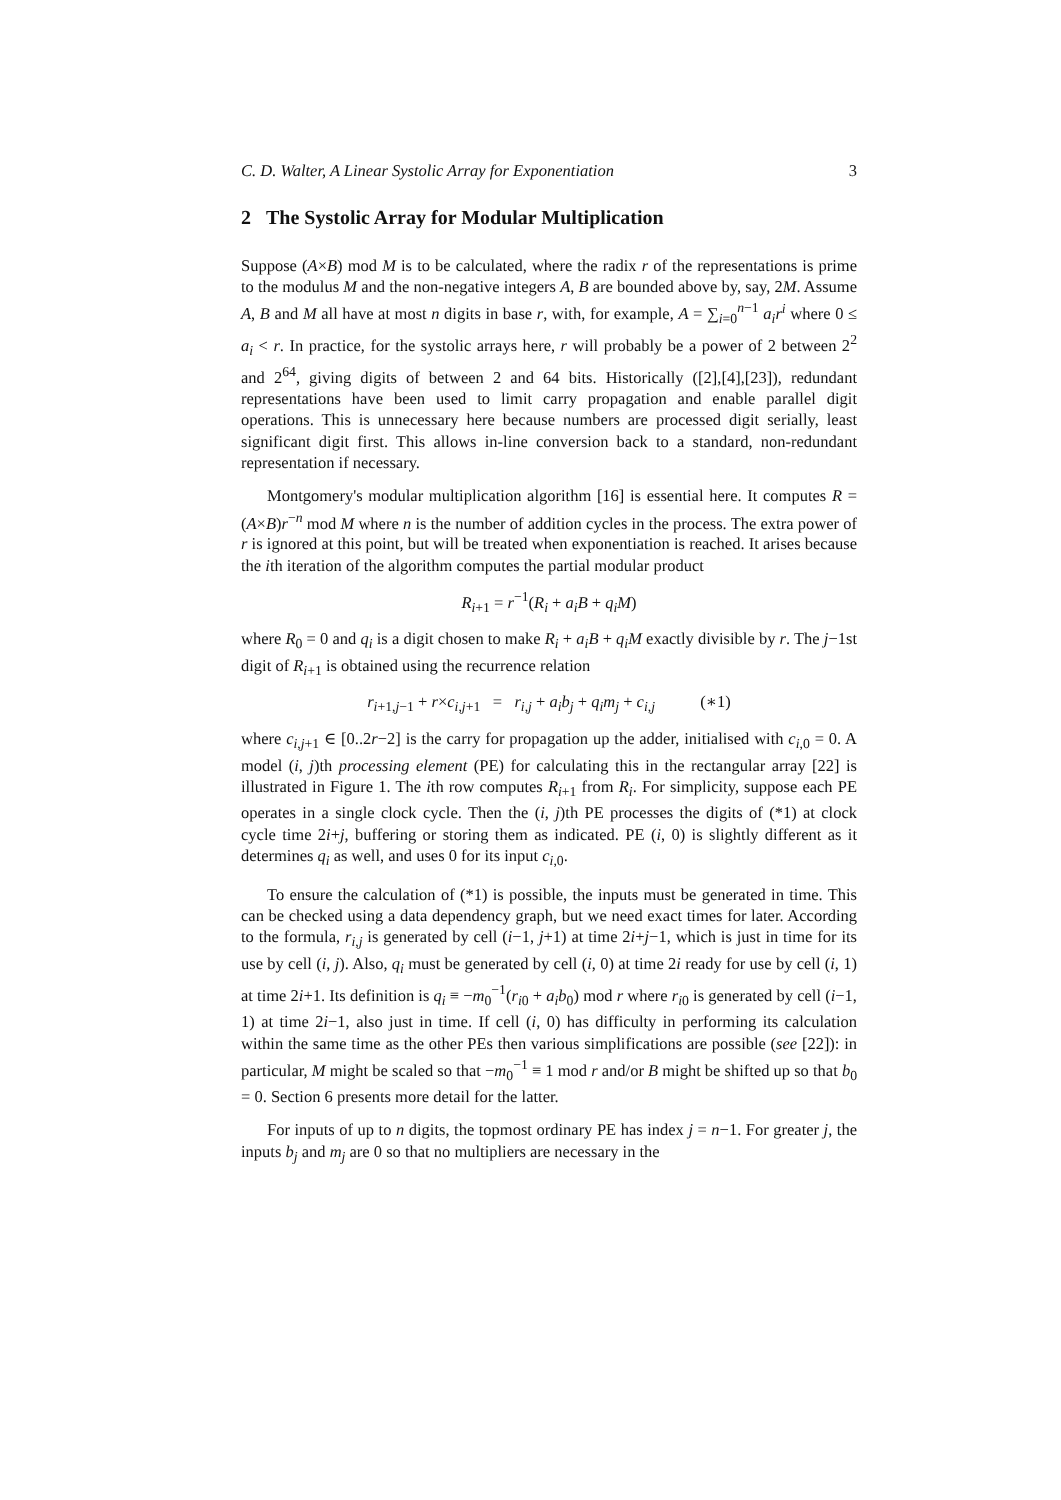C. D. Walter, A Linear Systolic Array for Exponentiation 3
2 The Systolic Array for Modular Multiplication
Suppose (A×B) mod M is to be calculated, where the radix r of the representations is prime to the modulus M and the non-negative integers A, B are bounded above by, say, 2M. Assume A, B and M all have at most n digits in base r, with, for example, A = ∑<sub>i=0</sub><sup>n−1</sup> a<sub>i</sub>r<sup>i</sup> where 0 ≤ a<sub>i</sub> < r. In practice, for the systolic arrays here, r will probably be a power of 2 between 2<sup>2</sup> and 2<sup>64</sup>, giving digits of between 2 and 64 bits. Historically ([2],[4],[23]), redundant representations have been used to limit carry propagation and enable parallel digit operations. This is unnecessary here because numbers are processed digit serially, least significant digit first. This allows in-line conversion back to a standard, non-redundant representation if necessary.
Montgomery's modular multiplication algorithm [16] is essential here. It computes R = (A×B)r<sup>−n</sup> mod M where n is the number of addition cycles in the process. The extra power of r is ignored at this point, but will be treated when exponentiation is reached. It arises because the ith iteration of the algorithm computes the partial modular product
R<sub>i+1</sub> = r<sup>−1</sup>(R<sub>i</sub> + a<sub>i</sub>B + q<sub>i</sub>M)
where R<sub>0</sub> = 0 and q<sub>i</sub> is a digit chosen to make R<sub>i</sub> + a<sub>i</sub>B + q<sub>i</sub>M exactly divisible by r. The j−1st digit of R<sub>i+1</sub> is obtained using the recurrence relation
r<sub>i+1,j−1</sub> + r×c<sub>i,j+1</sub> = r<sub>i,j</sub> + a<sub>i</sub>b<sub>j</sub> + q<sub>i</sub>m<sub>j</sub> + c<sub>i,j</sub> (∗1)
where c<sub>i,j+1</sub> ∈ [0..2r−2] is the carry for propagation up the adder, initialised with c<sub>i,0</sub> = 0. A model (i, j)th processing element (PE) for calculating this in the rectangular array [22] is illustrated in Figure 1. The ith row computes R<sub>i+1</sub> from R<sub>i</sub>. For simplicity, suppose each PE operates in a single clock cycle. Then the (i, j)th PE processes the digits of (*1) at clock cycle time 2i+j, buffering or storing them as indicated. PE (i, 0) is slightly different as it determines q<sub>i</sub> as well, and uses 0 for its input c<sub>i,0</sub>.
To ensure the calculation of (*1) is possible, the inputs must be generated in time. This can be checked using a data dependency graph, but we need exact times for later. According to the formula, r<sub>i,j</sub> is generated by cell (i−1, j+1) at time 2i+j−1, which is just in time for its use by cell (i, j). Also, q<sub>i</sub> must be generated by cell (i, 0) at time 2i ready for use by cell (i, 1) at time 2i+1. Its definition is q<sub>i</sub> ≡ −m<sub>0</sub><sup>−1</sup>(r<sub>i0</sub> + a<sub>i</sub>b<sub>0</sub>) mod r where r<sub>i0</sub> is generated by cell (i−1, 1) at time 2i−1, also just in time. If cell (i, 0) has difficulty in performing its calculation within the same time as the other PEs then various simplifications are possible (see [22]): in particular, M might be scaled so that −m<sub>0</sub><sup>−1</sup> ≡ 1 mod r and/or B might be shifted up so that b<sub>0</sub> = 0. Section 6 presents more detail for the latter.
For inputs of up to n digits, the topmost ordinary PE has index j = n−1. For greater j, the inputs b<sub>j</sub> and m<sub>j</sub> are 0 so that no multipliers are necessary in the